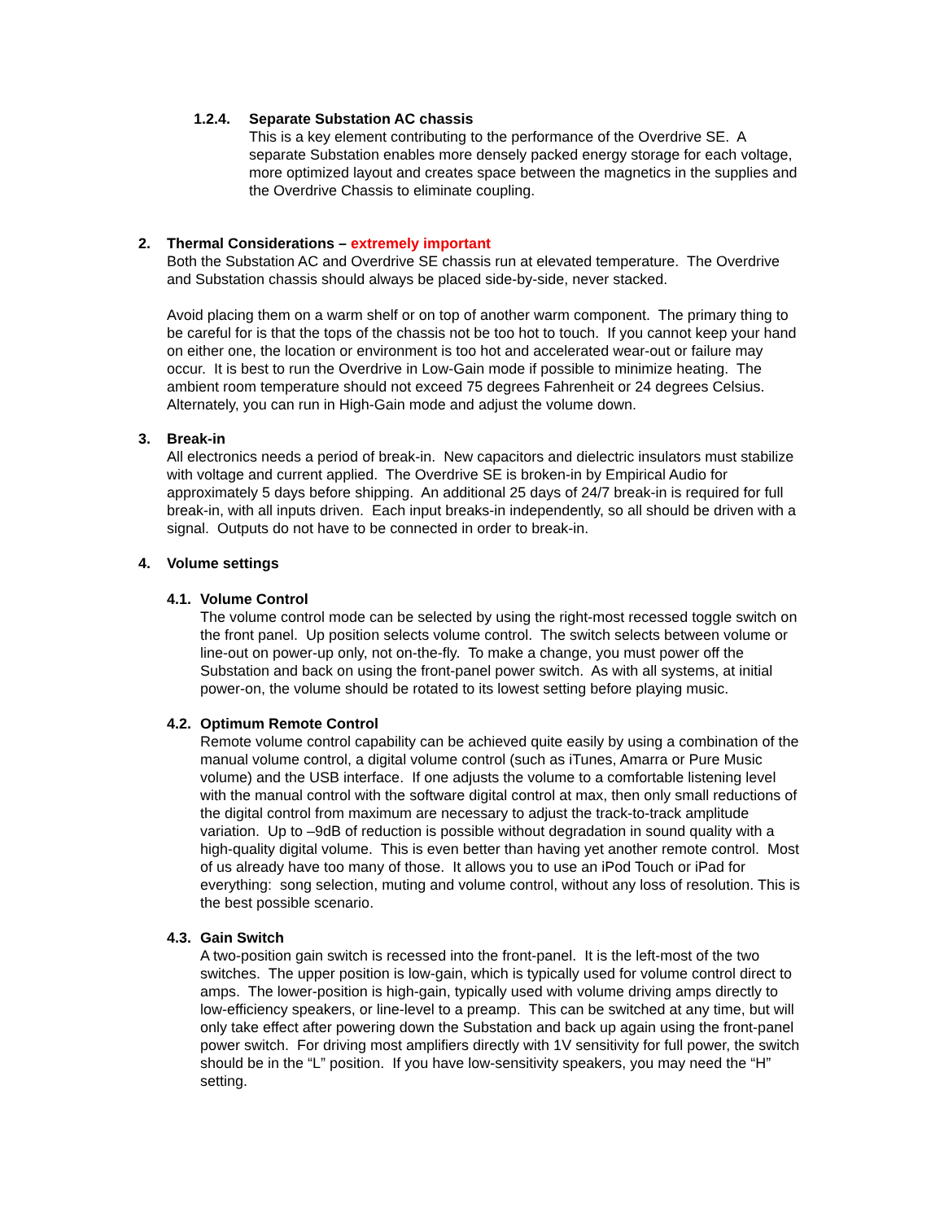1.2.4. Separate Substation AC chassis
This is a key element contributing to the performance of the Overdrive SE. A separate Substation enables more densely packed energy storage for each voltage, more optimized layout and creates space between the magnetics in the supplies and the Overdrive Chassis to eliminate coupling.
2. Thermal Considerations – extremely important
Both the Substation AC and Overdrive SE chassis run at elevated temperature. The Overdrive and Substation chassis should always be placed side-by-side, never stacked.
Avoid placing them on a warm shelf or on top of another warm component. The primary thing to be careful for is that the tops of the chassis not be too hot to touch. If you cannot keep your hand on either one, the location or environment is too hot and accelerated wear-out or failure may occur. It is best to run the Overdrive in Low-Gain mode if possible to minimize heating. The ambient room temperature should not exceed 75 degrees Fahrenheit or 24 degrees Celsius. Alternately, you can run in High-Gain mode and adjust the volume down.
3. Break-in
All electronics needs a period of break-in. New capacitors and dielectric insulators must stabilize with voltage and current applied. The Overdrive SE is broken-in by Empirical Audio for approximately 5 days before shipping. An additional 25 days of 24/7 break-in is required for full break-in, with all inputs driven. Each input breaks-in independently, so all should be driven with a signal. Outputs do not have to be connected in order to break-in.
4. Volume settings
4.1. Volume Control
The volume control mode can be selected by using the right-most recessed toggle switch on the front panel. Up position selects volume control. The switch selects between volume or line-out on power-up only, not on-the-fly. To make a change, you must power off the Substation and back on using the front-panel power switch. As with all systems, at initial power-on, the volume should be rotated to its lowest setting before playing music.
4.2. Optimum Remote Control
Remote volume control capability can be achieved quite easily by using a combination of the manual volume control, a digital volume control (such as iTunes, Amarra or Pure Music volume) and the USB interface. If one adjusts the volume to a comfortable listening level with the manual control with the software digital control at max, then only small reductions of the digital control from maximum are necessary to adjust the track-to-track amplitude variation. Up to –9dB of reduction is possible without degradation in sound quality with a high-quality digital volume. This is even better than having yet another remote control. Most of us already have too many of those. It allows you to use an iPod Touch or iPad for everything: song selection, muting and volume control, without any loss of resolution. This is the best possible scenario.
4.3. Gain Switch
A two-position gain switch is recessed into the front-panel. It is the left-most of the two switches. The upper position is low-gain, which is typically used for volume control direct to amps. The lower-position is high-gain, typically used with volume driving amps directly to low-efficiency speakers, or line-level to a preamp. This can be switched at any time, but will only take effect after powering down the Substation and back up again using the front-panel power switch. For driving most amplifiers directly with 1V sensitivity for full power, the switch should be in the “L” position. If you have low-sensitivity speakers, you may need the “H” setting.